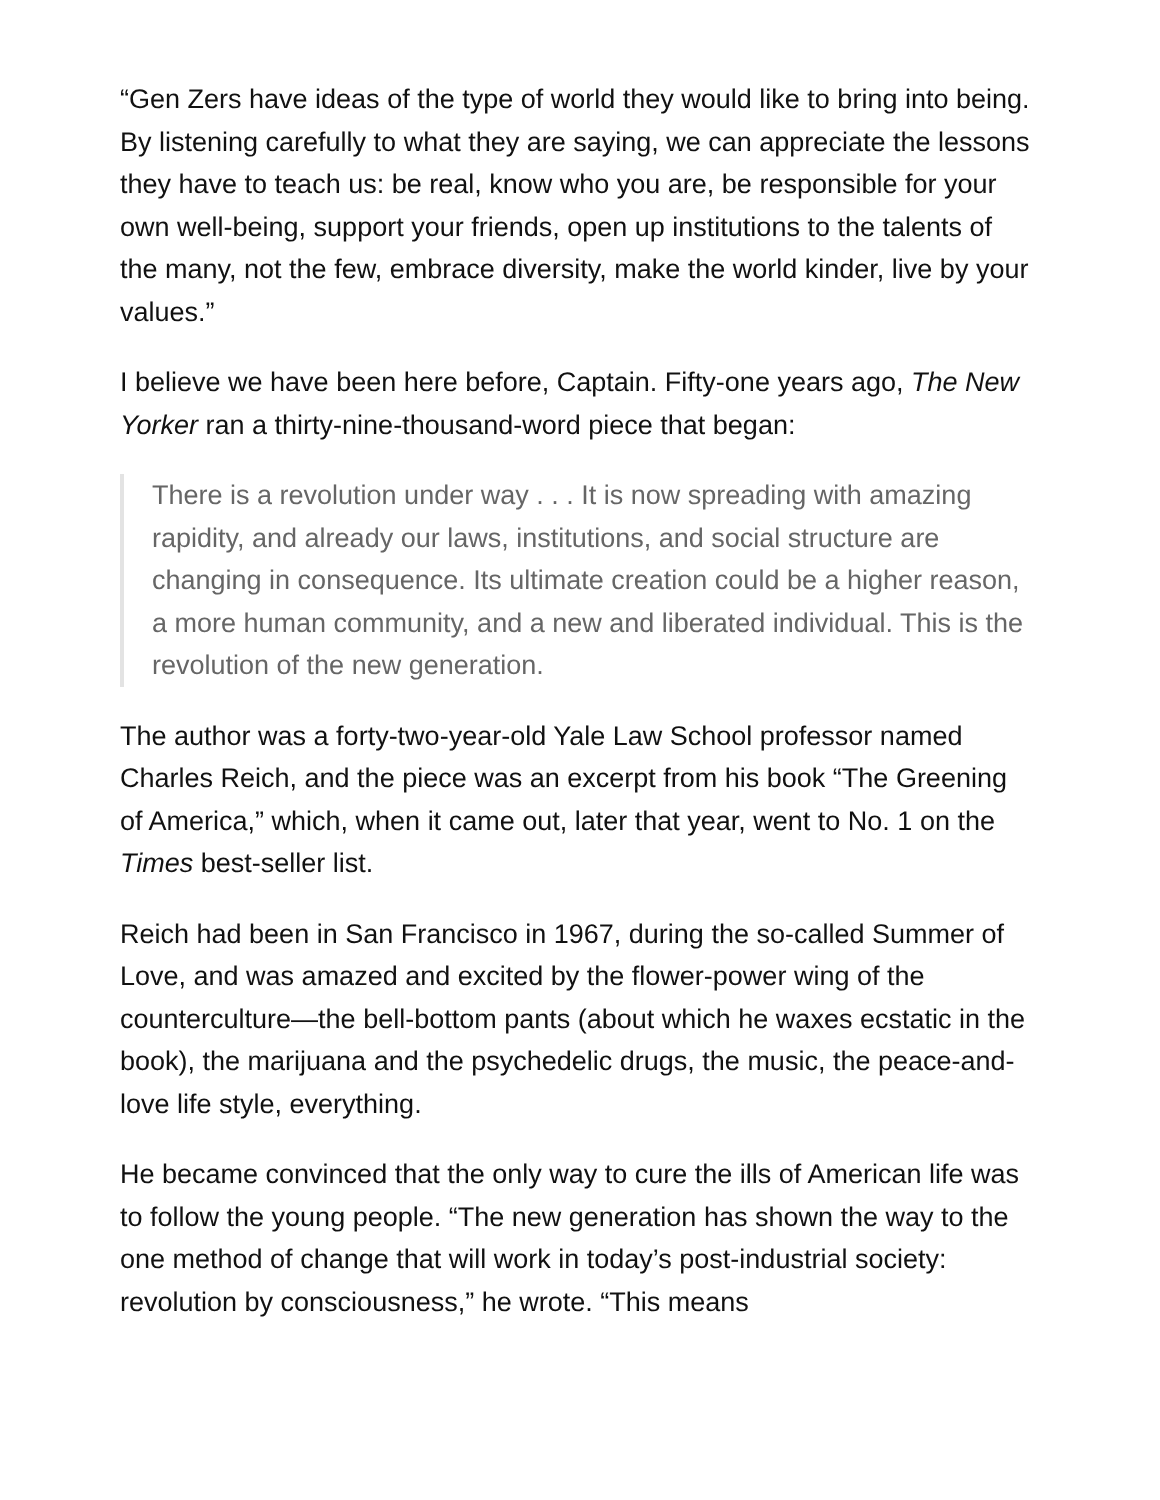“Gen Zers have ideas of the type of world they would like to bring into being. By listening carefully to what they are saying, we can appreciate the lessons they have to teach us: be real, know who you are, be responsible for your own well-being, support your friends, open up institutions to the talents of the many, not the few, embrace diversity, make the world kinder, live by your values.”
I believe we have been here before, Captain. Fifty-one years ago, The New Yorker ran a thirty-nine-thousand-word piece that began:
There is a revolution under way . . . It is now spreading with amazing rapidity, and already our laws, institutions, and social structure are changing in consequence. Its ultimate creation could be a higher reason, a more human community, and a new and liberated individual. This is the revolution of the new generation.
The author was a forty-two-year-old Yale Law School professor named Charles Reich, and the piece was an excerpt from his book “The Greening of America,” which, when it came out, later that year, went to No. 1 on the Times best-seller list.
Reich had been in San Francisco in 1967, during the so-called Summer of Love, and was amazed and excited by the flower-power wing of the counterculture—the bell-bottom pants (about which he waxes ecstatic in the book), the marijuana and the psychedelic drugs, the music, the peace-and-love life style, everything.
He became convinced that the only way to cure the ills of American life was to follow the young people. “The new generation has shown the way to the one method of change that will work in today’s post-industrial society: revolution by consciousness,” he wrote. “This means